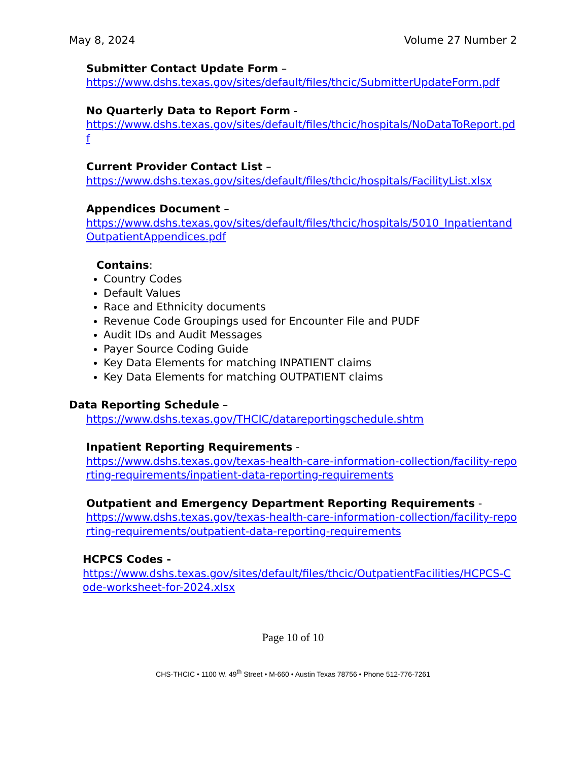May 8, 2024 Volume 27 Number 2
Submitter Contact Update Form –
https://www.dshs.texas.gov/sites/default/files/thcic/SubmitterUpdateForm.pdf
No Quarterly Data to Report Form -
https://www.dshs.texas.gov/sites/default/files/thcic/hospitals/NoDataToReport.pdf
Current Provider Contact List –
https://www.dshs.texas.gov/sites/default/files/thcic/hospitals/FacilityList.xlsx
Appendices Document –
https://www.dshs.texas.gov/sites/default/files/thcic/hospitals/5010_InpatientandOutpatientAppendices.pdf
Contains:
Country Codes
Default Values
Race and Ethnicity documents
Revenue Code Groupings used for Encounter File and PUDF
Audit IDs and Audit Messages
Payer Source Coding Guide
Key Data Elements for matching INPATIENT claims
Key Data Elements for matching OUTPATIENT claims
Data Reporting Schedule –
https://www.dshs.texas.gov/THCIC/datareportingschedule.shtm
Inpatient Reporting Requirements -
https://www.dshs.texas.gov/texas-health-care-information-collection/facility-reporting-requirements/inpatient-data-reporting-requirements
Outpatient and Emergency Department Reporting Requirements -
https://www.dshs.texas.gov/texas-health-care-information-collection/facility-reporting-requirements/outpatient-data-reporting-requirements
HCPCS Codes -
https://www.dshs.texas.gov/sites/default/files/thcic/OutpatientFacilities/HCPCS-Code-worksheet-for-2024.xlsx
Page 10 of 10
CHS-THCIC • 1100 W. 49<sup>th</sup> Street • M-660 • Austin Texas 78756 • Phone 512-776-7261